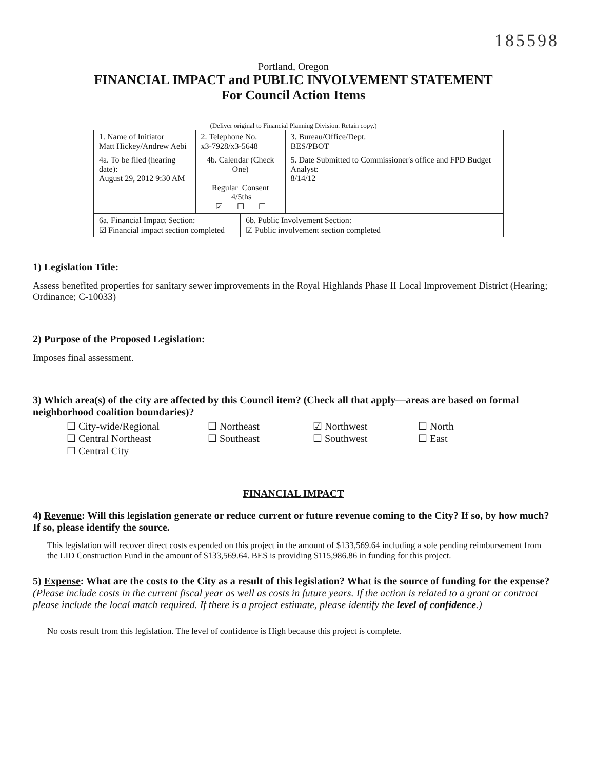185598
Portland, Oregon
FINANCIAL IMPACT and PUBLIC INVOLVEMENT STATEMENT
For Council Action Items
(Deliver original to Financial Planning Division. Retain copy.)
| 1. Name of Initiator Matt Hickey/Andrew Aebi | | 2. Telephone No. x3-7928/x3-5648 | | 3. Bureau/Office/Dept. BES/PBOT |
| 4a. To be filed (hearing date): August 29, 2012 9:30 AM | 4b. Calendar (Check One) Regular Consent 4/5ths ☑ ☐ ☐ | | | 5. Date Submitted to Commissioner's office and FPD Budget Analyst: 8/14/12 |
| 6a. Financial Impact Section: ☑ Financial impact section completed | | | 6b. Public Involvement Section: ☑ Public involvement section completed | |
1) Legislation Title:
Assess benefited properties for sanitary sewer improvements in the Royal Highlands Phase II Local Improvement District (Hearing; Ordinance; C-10033)
2) Purpose of the Proposed Legislation:
Imposes final assessment.
3) Which area(s) of the city are affected by this Council item? (Check all that apply—areas are based on formal neighborhood coalition boundaries)?
☐ City-wide/Regional
☐ Northeast
☑ Northwest
☐ North
☐ Central Northeast
☐ Southeast
☐ Southwest
☐ East
☐ Central City
FINANCIAL IMPACT
4) Revenue: Will this legislation generate or reduce current or future revenue coming to the City? If so, by how much? If so, please identify the source.
This legislation will recover direct costs expended on this project in the amount of $133,569.64 including a sole pending reimbursement from the LID Construction Fund in the amount of $133,569.64. BES is providing $115,986.86 in funding for this project.
5) Expense: What are the costs to the City as a result of this legislation? What is the source of funding for the expense? (Please include costs in the current fiscal year as well as costs in future years. If the action is related to a grant or contract please include the local match required. If there is a project estimate, please identify the level of confidence.)
No costs result from this legislation. The level of confidence is High because this project is complete.